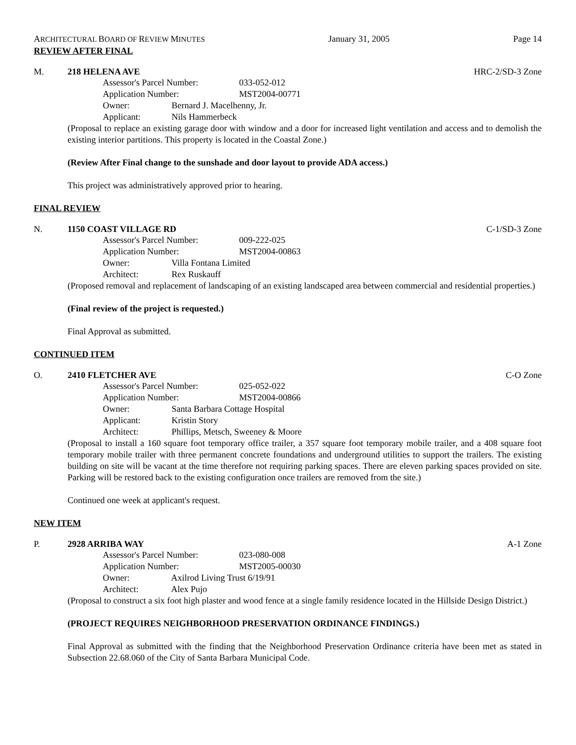ARCHITECTURAL BOARD OF REVIEW MINUTES January 31, 2005 Page 14
REVIEW AFTER FINAL
M. 218 HELENA AVE HRC-2/SD-3 Zone
Assessor's Parcel Number: 033-052-012
Application Number: MST2004-00771
Owner: Bernard J. Macelhenny, Jr.
Applicant: Nils Hammerbeck
(Proposal to replace an existing garage door with window and a door for increased light ventilation and access and to demolish the existing interior partitions. This property is located in the Coastal Zone.)
(Review After Final change to the sunshade and door layout to provide ADA access.)
This project was administratively approved prior to hearing.
FINAL REVIEW
N. 1150 COAST VILLAGE RD C-1/SD-3 Zone
Assessor's Parcel Number: 009-222-025
Application Number: MST2004-00863
Owner: Villa Fontana Limited
Architect: Rex Ruskauff
(Proposed removal and replacement of landscaping of an existing landscaped area between commercial and residential properties.)
(Final review of the project is requested.)
Final Approval as submitted.
CONTINUED ITEM
O. 2410 FLETCHER AVE C-O Zone
Assessor's Parcel Number: 025-052-022
Application Number: MST2004-00866
Owner: Santa Barbara Cottage Hospital
Applicant: Kristin Story
Architect: Phillips, Metsch, Sweeney & Moore
(Proposal to install a 160 square foot temporary office trailer, a 357 square foot temporary mobile trailer, and a 408 square foot temporary mobile trailer with three permanent concrete foundations and underground utilities to support the trailers. The existing building on site will be vacant at the time therefore not requiring parking spaces. There are eleven parking spaces provided on site. Parking will be restored back to the existing configuration once trailers are removed from the site.)
Continued one week at applicant's request.
NEW ITEM
P. 2928 ARRIBA WAY A-1 Zone
Assessor's Parcel Number: 023-080-008
Application Number: MST2005-00030
Owner: Axilrod Living Trust 6/19/91
Architect: Alex Pujo
(Proposal to construct a six foot high plaster and wood fence at a single family residence located in the Hillside Design District.)
(PROJECT REQUIRES NEIGHBORHOOD PRESERVATION ORDINANCE FINDINGS.)
Final Approval as submitted with the finding that the Neighborhood Preservation Ordinance criteria have been met as stated in Subsection 22.68.060 of the City of Santa Barbara Municipal Code.